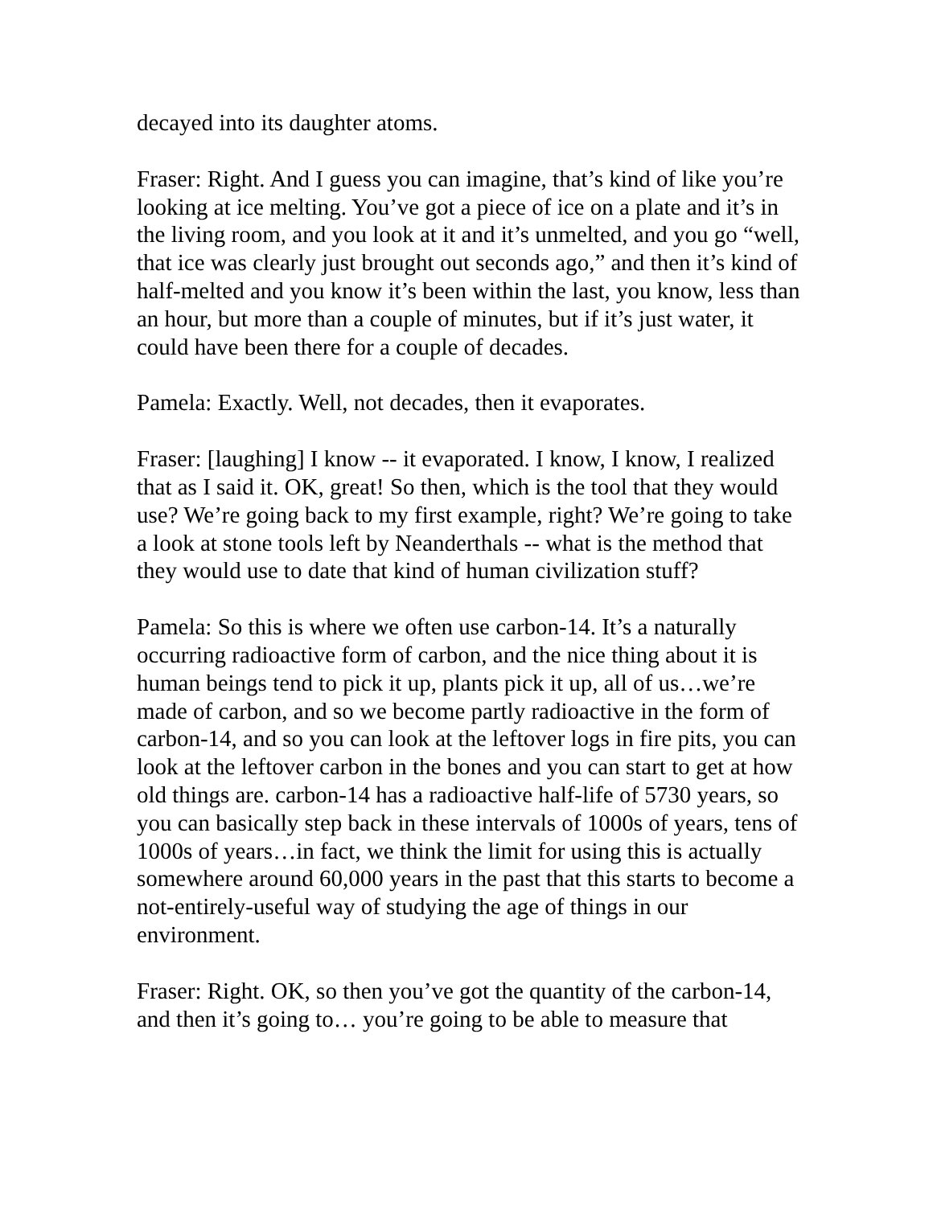decayed into its daughter atoms.
Fraser: Right. And I guess you can imagine, that’s kind of like you’re looking at ice melting. You’ve got a piece of ice on a plate and it’s in the living room, and you look at it and it’s unmelted, and you go “well, that ice was clearly just brought out seconds ago,” and then it’s kind of half-melted and you know it’s been within the last, you know, less than an hour, but more than a couple of minutes, but if it’s just water, it could have been there for a couple of decades.
Pamela: Exactly. Well, not decades, then it evaporates.
Fraser: [laughing] I know -- it evaporated. I know, I know, I realized that as I said it. OK, great! So then, which is the tool that they would use? We’re going back to my first example, right? We’re going to take a look at stone tools left by Neanderthals -- what is the method that they would use to date that kind of human civilization stuff?
Pamela: So this is where we often use carbon-14. It’s a naturally occurring radioactive form of carbon, and the nice thing about it is human beings tend to pick it up, plants pick it up, all of us…we’re made of carbon, and so we become partly radioactive in the form of carbon-14, and so you can look at the leftover logs in fire pits, you can look at the leftover carbon in the bones and you can start to get at how old things are. carbon-14 has a radioactive half-life of 5730 years, so you can basically step back in these intervals of 1000s of years, tens of 1000s of years…in fact, we think the limit for using this is actually somewhere around 60,000 years in the past that this starts to become a not-entirely-useful way of studying the age of things in our environment.
Fraser: Right. OK, so then you’ve got the quantity of the carbon-14, and then it’s going to… you’re going to be able to measure that